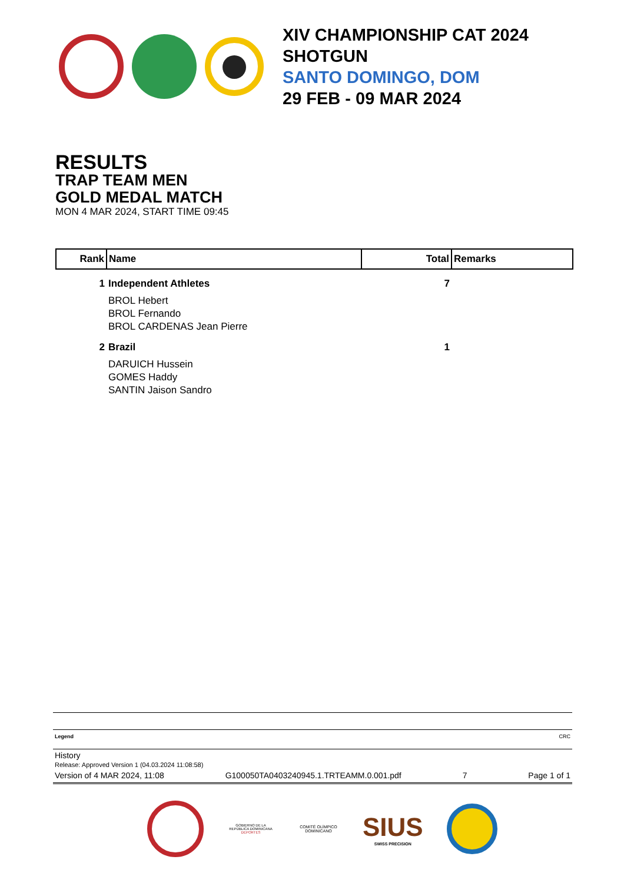XIV CHAMPIONSHIP CAT 2024
SHOTGUN
SANTO DOMINGO, DOM
29 FEB - 09 MAR 2024
RESULTS
TRAP TEAM MEN
GOLD MEDAL MATCH
MON 4 MAR 2024, START TIME 09:45
| Rank | Name | Total | Remarks |
| --- | --- | --- | --- |
| 1 | Independent Athletes | 7 | |
| | BROL Hebert | | |
| | BROL Fernando | | |
| | BROL CARDENAS Jean Pierre | | |
| 2 | Brazil | 1 | |
| | DARUICH Hussein | | |
| | GOMES Haddy | | |
| | SANTIN Jaison Sandro | | |
Legend CRC
History
Release: Approved Version 1 (04.03.2024 11:08:58)
Version of 4 MAR 2024, 11:08 G100050TA0403240945.1.TRTEAMM.0.001.pdf 7 Page 1 of 1
GOBIERNO DE LA
REPÚBLICA DOMINICANA
DEPORTES
COMITÉ OLÍMPICO
DOMINICANO
SIUS
SWISS PRECISION